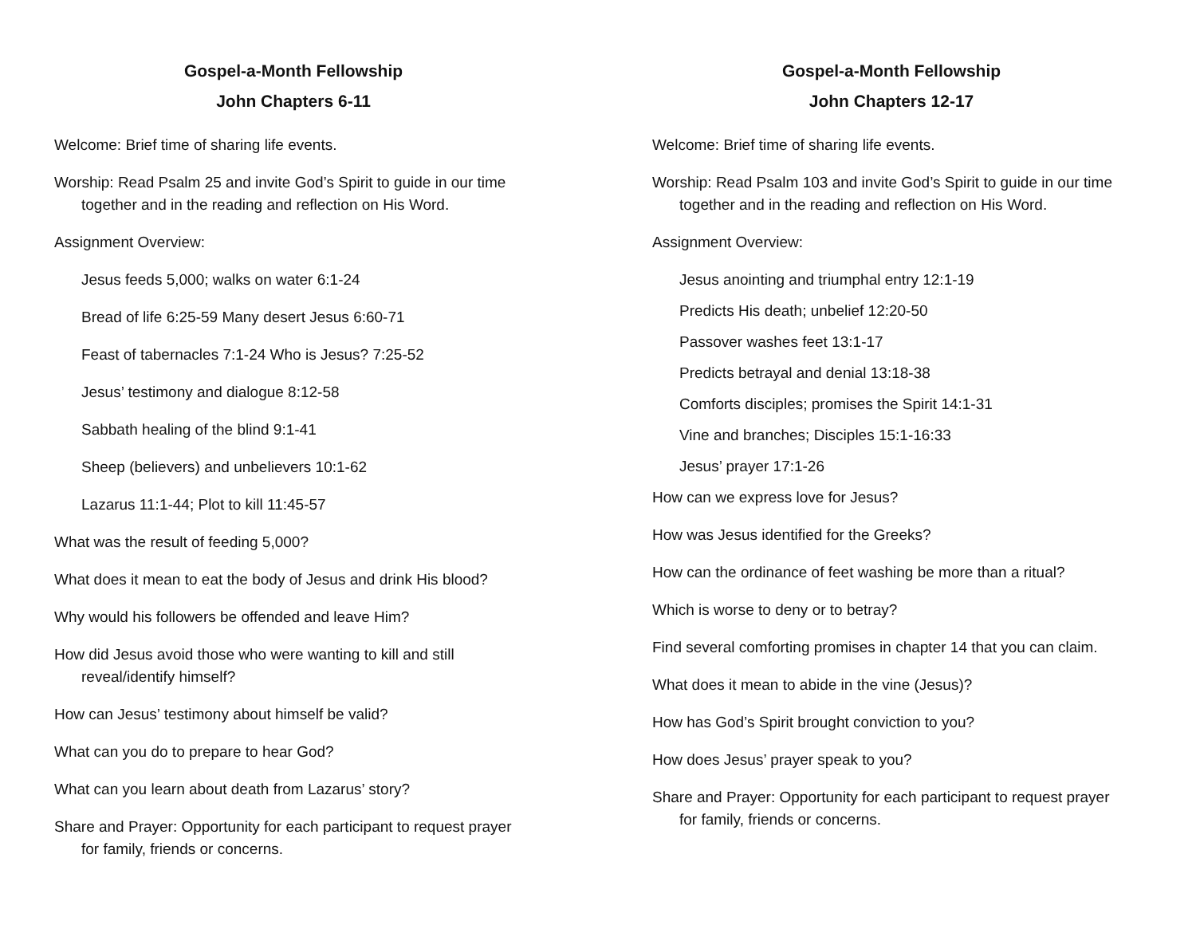Gospel-a-Month Fellowship
John Chapters 6-11
Welcome: Brief time of sharing life events.
Worship: Read Psalm 25 and invite God’s Spirit to guide in our time together and in the reading and reflection on His Word.
Assignment Overview:
Jesus feeds 5,000; walks on water 6:1-24
Bread of life 6:25-59 Many desert Jesus 6:60-71
Feast of tabernacles 7:1-24 Who is Jesus? 7:25-52
Jesus’ testimony and dialogue 8:12-58
Sabbath healing of the blind 9:1-41
Sheep (believers) and unbelievers 10:1-62
Lazarus 11:1-44; Plot to kill 11:45-57
What was the result of feeding 5,000?
What does it mean to eat the body of Jesus and drink His blood?
Why would his followers be offended and leave Him?
How did Jesus avoid those who were wanting to kill and still reveal/identify himself?
How can Jesus’ testimony about himself be valid?
What can you do to prepare to hear God?
What can you learn about death from Lazarus’ story?
Share and Prayer: Opportunity for each participant to request prayer for family, friends or concerns.
Gospel-a-Month Fellowship
John Chapters 12-17
Welcome: Brief time of sharing life events.
Worship: Read Psalm 103 and invite God’s Spirit to guide in our time together and in the reading and reflection on His Word.
Assignment Overview:
Jesus anointing and triumphal entry 12:1-19
Predicts His death; unbelief 12:20-50
Passover washes feet 13:1-17
Predicts betrayal and denial 13:18-38
Comforts disciples; promises the Spirit 14:1-31
Vine and branches; Disciples 15:1-16:33
Jesus’ prayer 17:1-26
How can we express love for Jesus?
How was Jesus identified for the Greeks?
How can the ordinance of feet washing be more than a ritual?
Which is worse to deny or to betray?
Find several comforting promises in chapter 14 that you can claim.
What does it mean to abide in the vine (Jesus)?
How has God’s Spirit brought conviction to you?
How does Jesus’ prayer speak to you?
Share and Prayer: Opportunity for each participant to request prayer for family, friends or concerns.